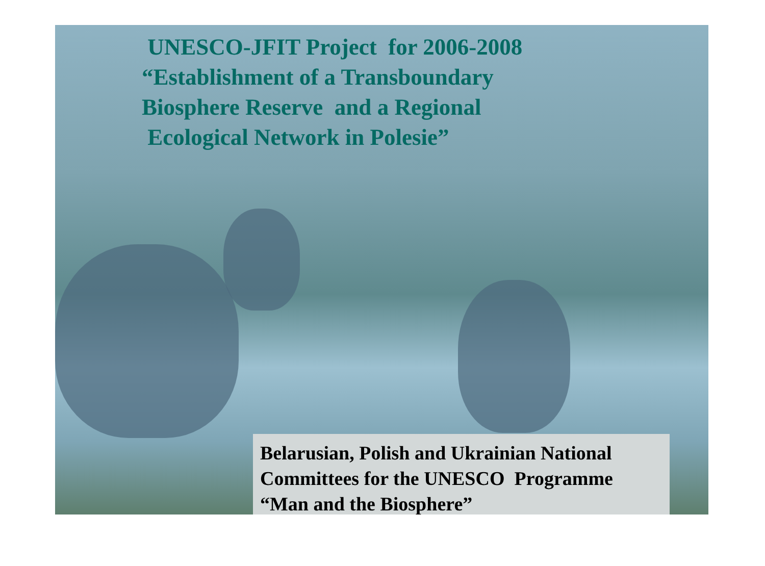UNESCO-JFIT Project for 2006-2008
“Establishment of a Transboundary
Biosphere Reserve and a Regional
Ecological Network in Polesie”
Belarusian, Polish and Ukrainian National
Committees for the UNESCO Programme
“Man and the Biosphere”